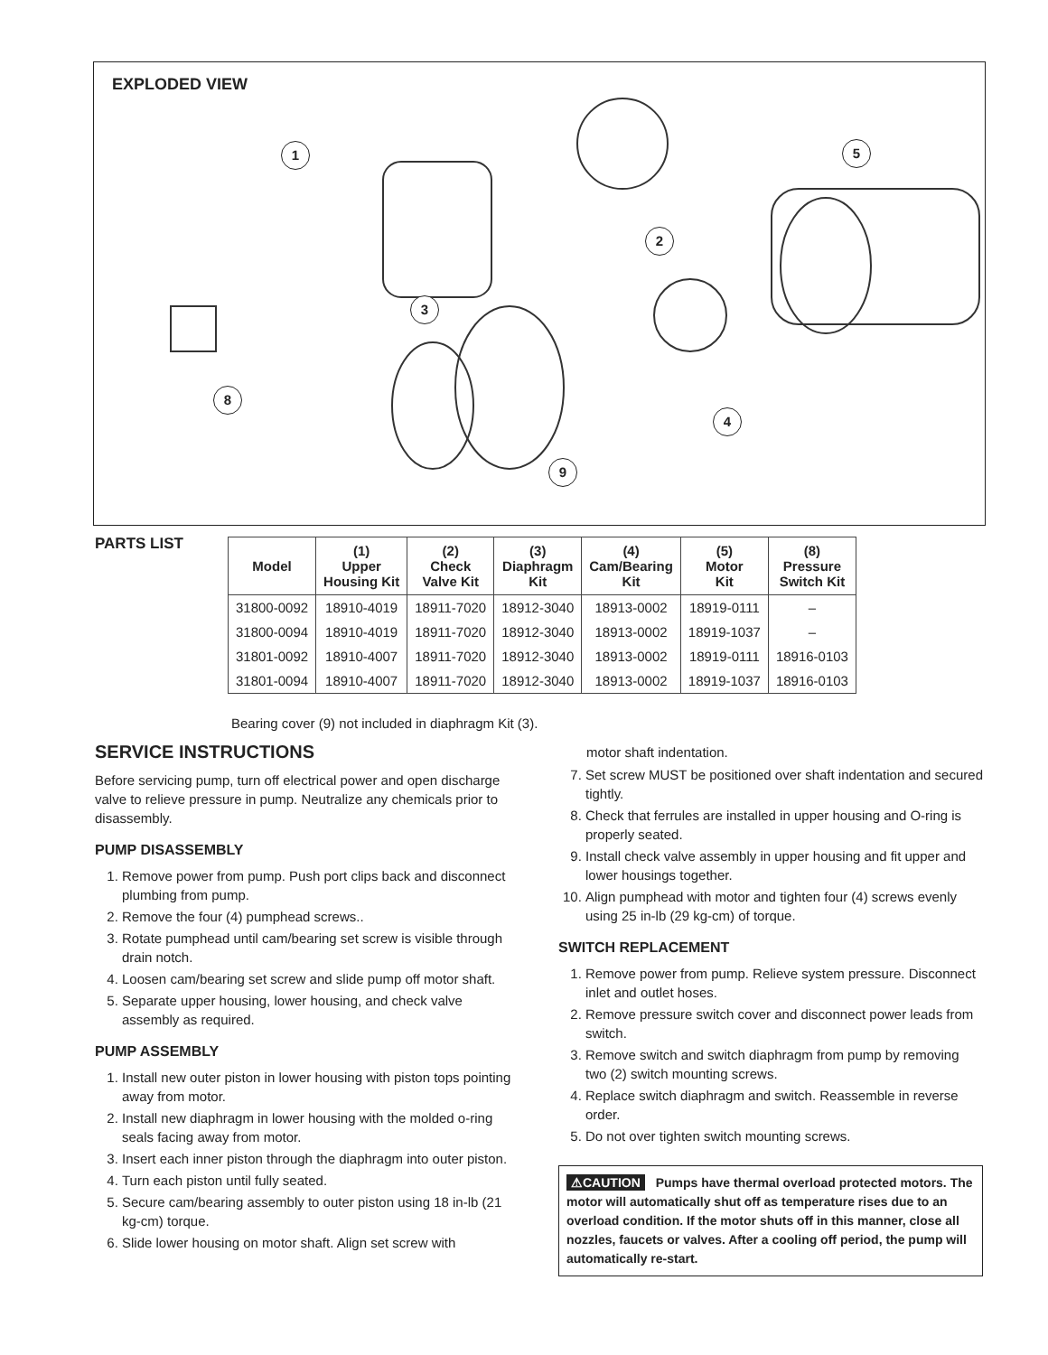EXPLODED VIEW
1
2
3
4
5
8
9
PARTS LIST
| Model | (1) Upper Housing Kit | (2) Check Valve Kit | (3) Diaphragm Kit | (4) Cam/Bearing Kit | (5) Motor Kit | (8) Pressure Switch Kit |
| --- | --- | --- | --- | --- | --- | --- |
| 31800-0092 | 18910-4019 | 18911-7020 | 18912-3040 | 18913-0002 | 18919-0111 | – |
| 31800-0094 | 18910-4019 | 18911-7020 | 18912-3040 | 18913-0002 | 18919-1037 | – |
| 31801-0092 | 18910-4007 | 18911-7020 | 18912-3040 | 18913-0002 | 18919-0111 | 18916-0103 |
| 31801-0094 | 18910-4007 | 18911-7020 | 18912-3040 | 18913-0002 | 18919-1037 | 18916-0103 |
Bearing cover (9) not included in diaphragm Kit (3).
SERVICE INSTRUCTIONS
Before servicing pump, turn off electrical power and open discharge valve to relieve pressure in pump. Neutralize any chemicals prior to disassembly.
PUMP DISASSEMBLY
1. Remove power from pump. Push port clips back and disconnect plumbing from pump.
2. Remove the four (4) pumphead screws..
3. Rotate pumphead until cam/bearing set screw is visible through drain notch.
4. Loosen cam/bearing set screw and slide pump off motor shaft.
5. Separate upper housing, lower housing, and check valve assembly as required.
PUMP ASSEMBLY
1. Install new outer piston in lower housing with piston tops pointing away from motor.
2. Install new diaphragm in lower housing with the molded o-ring seals facing away from motor.
3. Insert each inner piston through the diaphragm into outer piston.
4. Turn each piston until fully seated.
5. Secure cam/bearing assembly to outer piston using 18 in-lb (21 kg-cm) torque.
6. Slide lower housing on motor shaft. Align set screw with
motor shaft indentation.
7. Set screw MUST be positioned over shaft indentation and secured tightly.
8. Check that ferrules are installed in upper housing and O-ring is properly seated.
9. Install check valve assembly in upper housing and fit upper and lower housings together.
10. Align pumphead with motor and tighten four (4) screws evenly using 25 in-lb (29 kg-cm) of torque.
SWITCH REPLACEMENT
1. Remove power from pump. Relieve system pressure. Disconnect inlet and outlet hoses.
2. Remove pressure switch cover and disconnect power leads from switch.
3. Remove switch and switch diaphragm from pump by removing two (2) switch mounting screws.
4. Replace switch diaphragm and switch. Reassemble in reverse order.
5. Do not over tighten switch mounting screws.
⚠CAUTION Pumps have thermal overload protected motors. The motor will automatically shut off as temperature rises due to an overload condition. If the motor shuts off in this manner, close all nozzles, faucets or valves. After a cooling off period, the pump will automatically re-start.